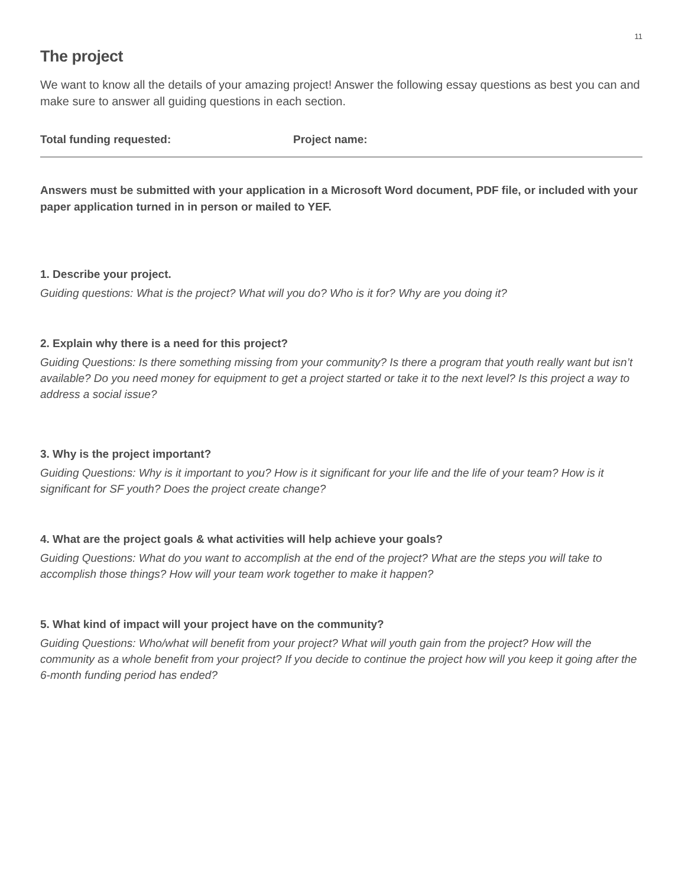11
The project
We want to know all the details of your amazing project! Answer the following essay questions as best you can and make sure to answer all guiding questions in each section.
Total funding requested: Project name:
Answers must be submitted with your application in a Microsoft Word document, PDF file, or included with your paper application turned in in person or mailed to YEF.
1. Describe your project.
Guiding questions: What is the project? What will you do? Who is it for? Why are you doing it?
2. Explain why there is a need for this project?
Guiding Questions: Is there something missing from your community? Is there a program that youth really want but isn’t available? Do you need money for equipment to get a project started or take it to the next level? Is this project a way to address a social issue?
3. Why is the project important?
Guiding Questions: Why is it important to you? How is it significant for your life and the life of your team? How is it significant for SF youth? Does the project create change?
4. What are the project goals & what activities will help achieve your goals?
Guiding Questions: What do you want to accomplish at the end of the project? What are the steps you will take to accomplish those things? How will your team work together to make it happen?
5. What kind of impact will your project have on the community?
Guiding Questions: Who/what will benefit from your project? What will youth gain from the project? How will the community as a whole benefit from your project? If you decide to continue the project how will you keep it going after the 6-month funding period has ended?